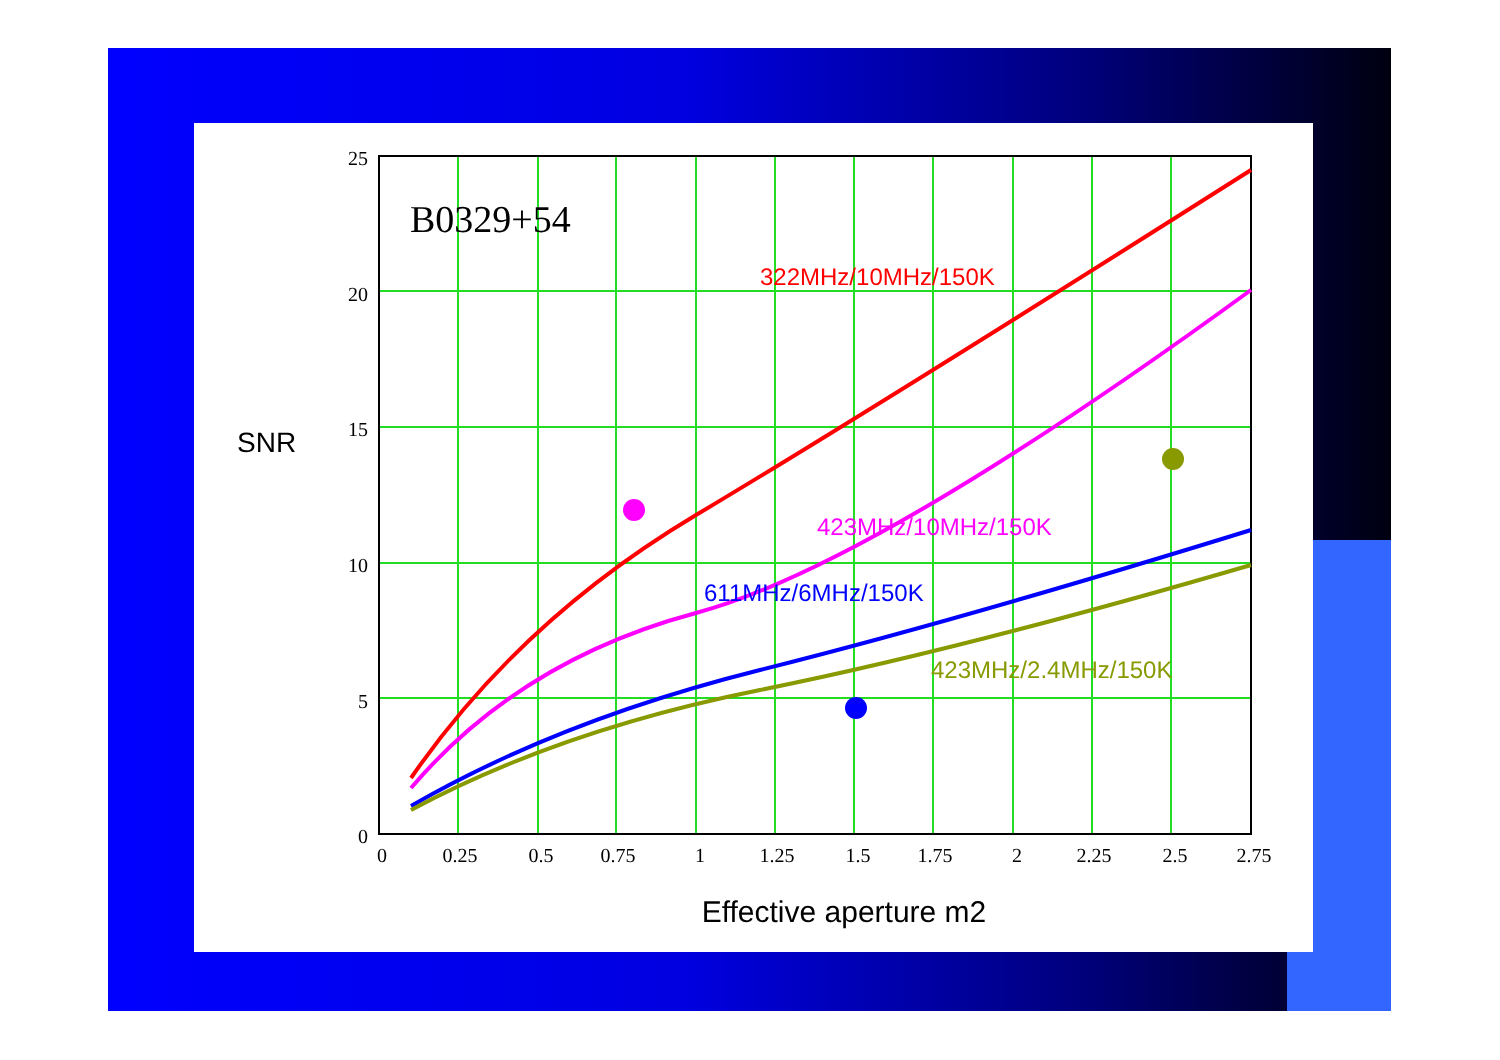B0329+54
322MHz/10MHz/150K
423MHz/10MHz/150K
611MHz/6MHz/150K
423MHz/2.4MHz/150K
SNR
25
20
15
10
5
0
0
0.25
0.5
0.75
1
1.25
1.5
1.75
2
2.25
2.5
2.75
Effective aperture m2